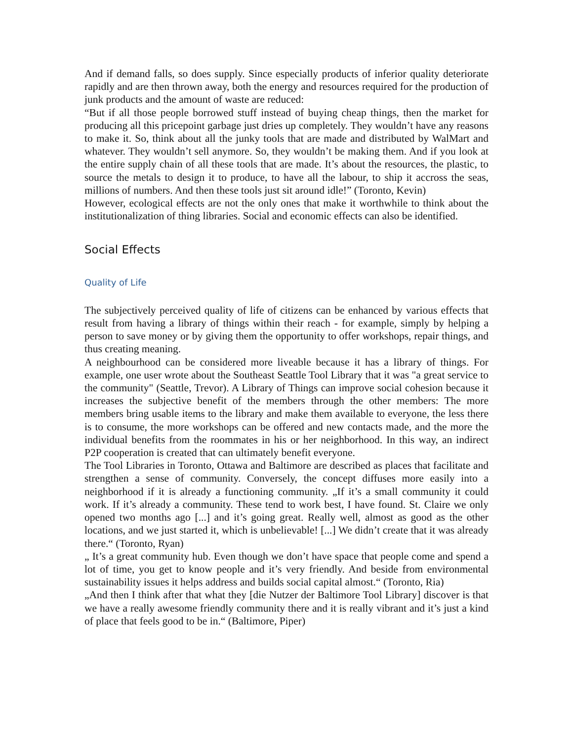And if demand falls, so does supply. Since especially products of inferior quality deteriorate rapidly and are then thrown away, both the energy and resources required for the production of junk products and the amount of waste are reduced:
“But if all those people borrowed stuff instead of buying cheap things, then the market for producing all this pricepoint garbage just dries up completely. They wouldn’t have any reasons to make it. So, think about all the junky tools that are made and distributed by WalMart and whatever. They wouldn’t sell anymore. So, they wouldn’t be making them. And if you look at the entire supply chain of all these tools that are made. It’s about the resources, the plastic, to source the metals to design it to produce, to have all the labour, to ship it accross the seas, millions of numbers. And then these tools just sit around idle!” (Toronto, Kevin)
However, ecological effects are not the only ones that make it worthwhile to think about the institutionalization of thing libraries. Social and economic effects can also be identified.
Social Effects
Quality of Life
The subjectively perceived quality of life of citizens can be enhanced by various effects that result from having a library of things within their reach - for example, simply by helping a person to save money or by giving them the opportunity to offer workshops, repair things, and thus creating meaning.
A neighbourhood can be considered more liveable because it has a library of things. For example, one user wrote about the Southeast Seattle Tool Library that it was "a great service to the community" (Seattle, Trevor). A Library of Things can improve social cohesion because it increases the subjective benefit of the members through the other members: The more members bring usable items to the library and make them available to everyone, the less there is to consume, the more workshops can be offered and new contacts made, and the more the individual benefits from the roommates in his or her neighborhood. In this way, an indirect P2P cooperation is created that can ultimately benefit everyone.
The Tool Libraries in Toronto, Ottawa and Baltimore are described as places that facilitate and strengthen a sense of community. Conversely, the concept diffuses more easily into a neighborhood if it is already a functioning community. „If it’s a small community it could work. If it’s already a community. These tend to work best, I have found. St. Claire we only opened two months ago [...] and it’s going great. Really well, almost as good as the other locations, and we just started it, which is unbelievable! [...] We didn’t create that it was already there.“ (Toronto, Ryan)
„ It’s a great community hub. Even though we don’t have space that people come and spend a lot of time, you get to know people and it’s very friendly. And beside from environmental sustainability issues it helps address and builds social capital almost.“ (Toronto, Ria)
„And then I think after that what they [die Nutzer der Baltimore Tool Library] discover is that we have a really awesome friendly community there and it is really vibrant and it’s just a kind of place that feels good to be in.“ (Baltimore, Piper)